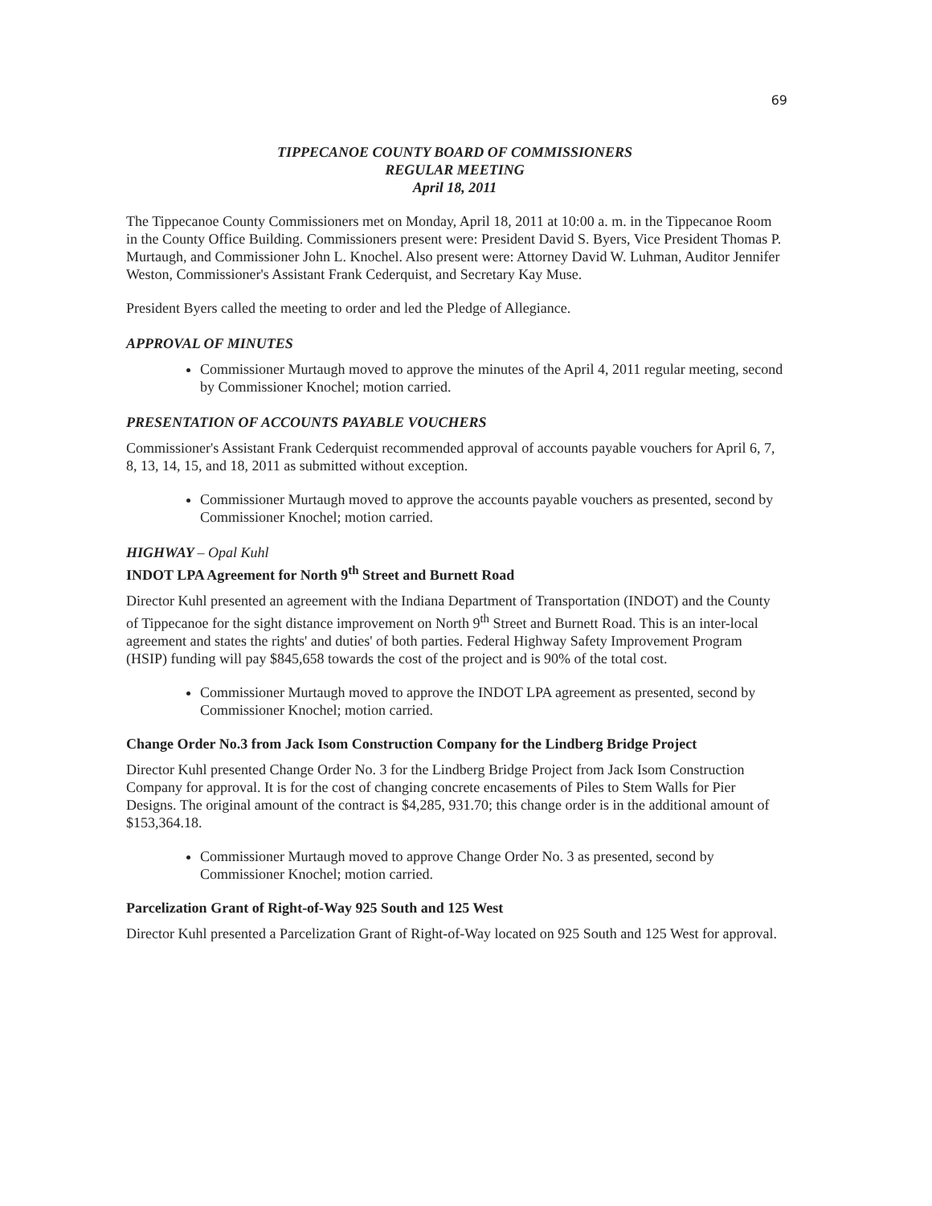69
TIPPECANOE COUNTY BOARD OF COMMISSIONERS
REGULAR MEETING
April 18, 2011
The Tippecanoe County Commissioners met on Monday, April 18, 2011 at 10:00 a. m. in the Tippecanoe Room in the County Office Building. Commissioners present were: President David S. Byers, Vice President Thomas P. Murtaugh, and Commissioner John L. Knochel. Also present were: Attorney David W. Luhman, Auditor Jennifer Weston, Commissioner's Assistant Frank Cederquist, and Secretary Kay Muse.
President Byers called the meeting to order and led the Pledge of Allegiance.
APPROVAL OF MINUTES
Commissioner Murtaugh moved to approve the minutes of the April 4, 2011 regular meeting, second by Commissioner Knochel; motion carried.
PRESENTATION OF ACCOUNTS PAYABLE VOUCHERS
Commissioner's Assistant Frank Cederquist recommended approval of accounts payable vouchers for April 6, 7, 8, 13, 14, 15, and 18, 2011 as submitted without exception.
Commissioner Murtaugh moved to approve the accounts payable vouchers as presented, second by Commissioner Knochel; motion carried.
HIGHWAY – Opal Kuhl
INDOT LPA Agreement for North 9<sup>th</sup> Street and Burnett Road
Director Kuhl presented an agreement with the Indiana Department of Transportation (INDOT) and the County of Tippecanoe for the sight distance improvement on North 9<sup>th</sup> Street and Burnett Road. This is an inter-local agreement and states the rights' and duties' of both parties. Federal Highway Safety Improvement Program (HSIP) funding will pay $845,658 towards the cost of the project and is 90% of the total cost.
Commissioner Murtaugh moved to approve the INDOT LPA agreement as presented, second by Commissioner Knochel; motion carried.
Change Order No.3 from Jack Isom Construction Company for the Lindberg Bridge Project
Director Kuhl presented Change Order No. 3 for the Lindberg Bridge Project from Jack Isom Construction Company for approval. It is for the cost of changing concrete encasements of Piles to Stem Walls for Pier Designs. The original amount of the contract is $4,285, 931.70; this change order is in the additional amount of $153,364.18.
Commissioner Murtaugh moved to approve Change Order No. 3 as presented, second by Commissioner Knochel; motion carried.
Parcelization Grant of Right-of-Way 925 South and 125 West
Director Kuhl presented a Parcelization Grant of Right-of-Way located on 925 South and 125 West for approval.